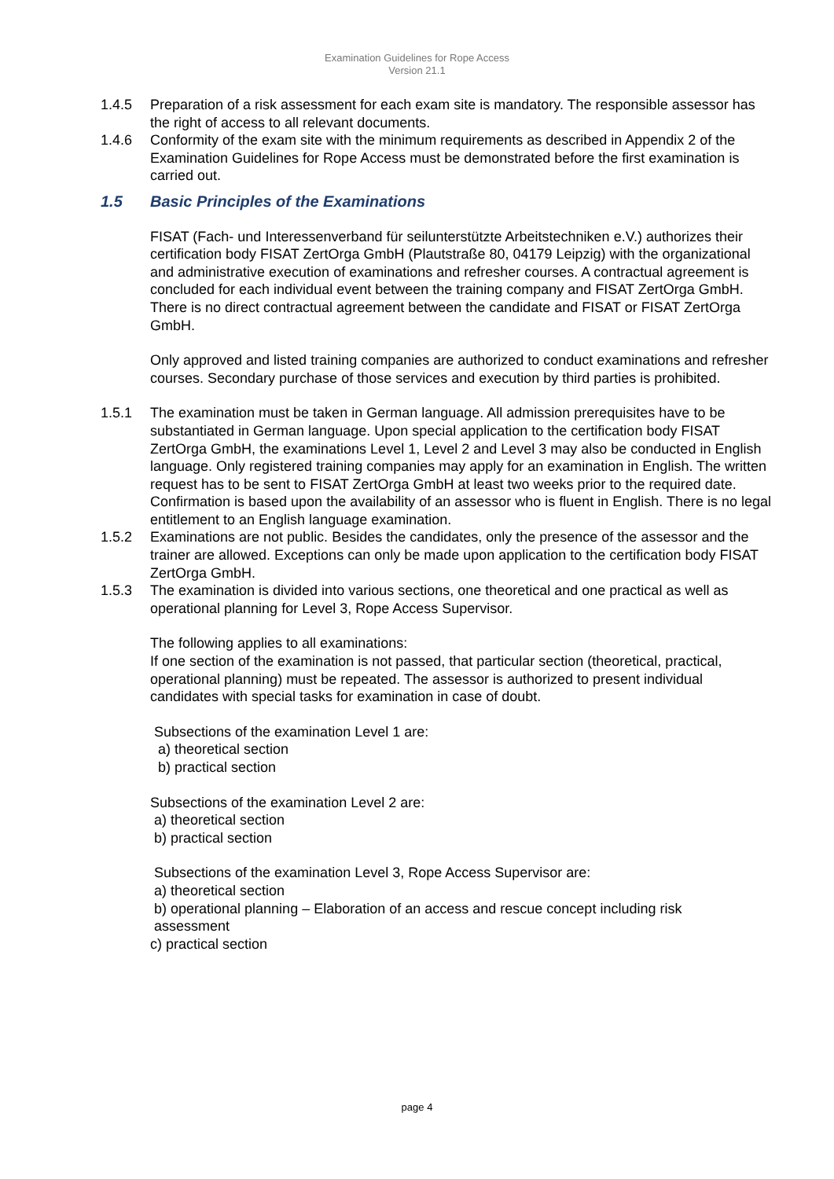Examination Guidelines for Rope Access
Version 21.1
1.4.5 Preparation of a risk assessment for each exam site is mandatory. The responsible assessor has the right of access to all relevant documents.
1.4.6 Conformity of the exam site with the minimum requirements as described in Appendix 2 of the Examination Guidelines for Rope Access must be demonstrated before the first examination is carried out.
1.5 Basic Principles of the Examinations
FISAT (Fach- und Interessenverband für seilunterstützte Arbeitstechniken e.V.) authorizes their certification body FISAT ZertOrga GmbH (Plautstraße 80, 04179 Leipzig) with the organizational and administrative execution of examinations and refresher courses. A contractual agreement is concluded for each individual event between the training company and FISAT ZertOrga GmbH. There is no direct contractual agreement between the candidate and FISAT or FISAT ZertOrga GmbH.
Only approved and listed training companies are authorized to conduct examinations and refresher courses. Secondary purchase of those services and execution by third parties is prohibited.
1.5.1 The examination must be taken in German language. All admission prerequisites have to be substantiated in German language. Upon special application to the certification body FISAT ZertOrga GmbH, the examinations Level 1, Level 2 and Level 3 may also be conducted in English language. Only registered training companies may apply for an examination in English. The written request has to be sent to FISAT ZertOrga GmbH at least two weeks prior to the required date. Confirmation is based upon the availability of an assessor who is fluent in English. There is no legal entitlement to an English language examination.
1.5.2 Examinations are not public. Besides the candidates, only the presence of the assessor and the trainer are allowed. Exceptions can only be made upon application to the certification body FISAT ZertOrga GmbH.
1.5.3 The examination is divided into various sections, one theoretical and one practical as well as operational planning for Level 3, Rope Access Supervisor.
The following applies to all examinations:
If one section of the examination is not passed, that particular section (theoretical, practical, operational planning) must be repeated. The assessor is authorized to present individual candidates with special tasks for examination in case of doubt.
Subsections of the examination Level 1 are:
a) theoretical section
b) practical section
Subsections of the examination Level 2 are:
a) theoretical section
b) practical section
Subsections of the examination Level 3, Rope Access Supervisor are:
a) theoretical section
b) operational planning – Elaboration of an access and rescue concept including risk
assessment
c) practical section
page 4